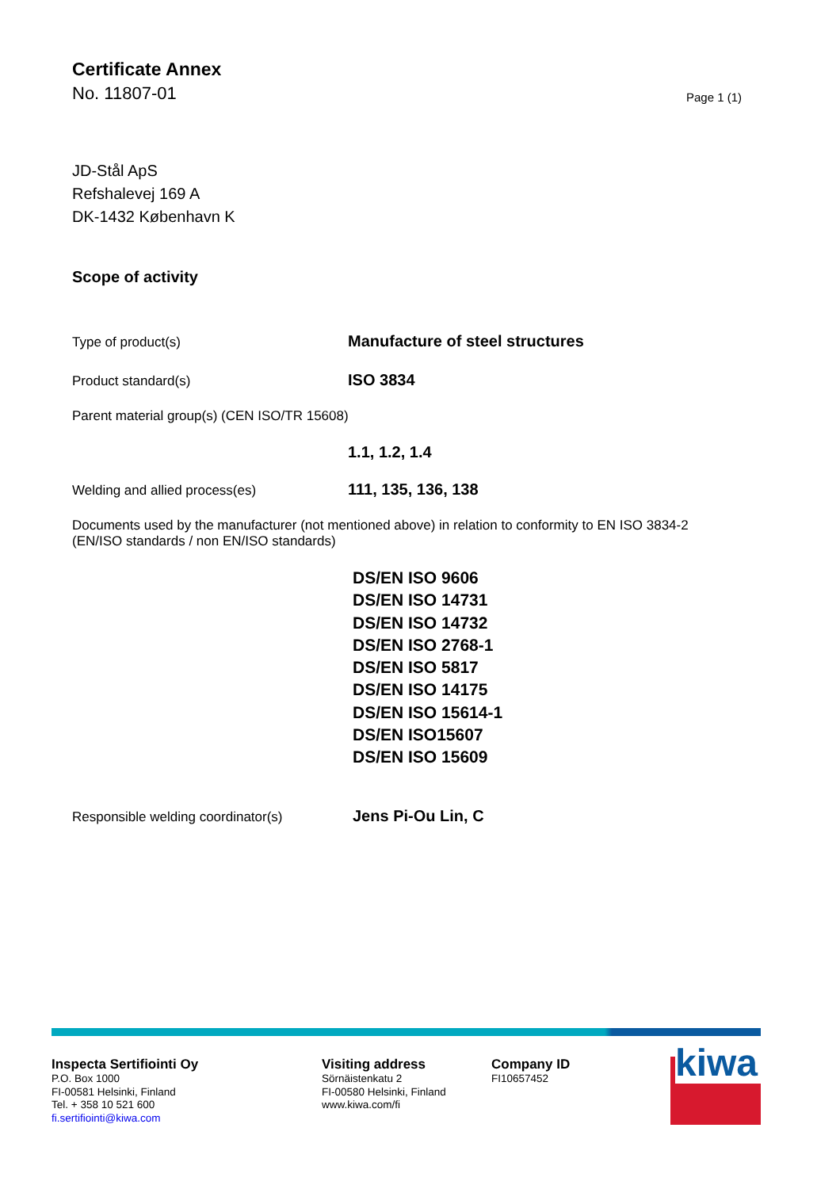Certificate Annex
No. 11807-01
Page 1 (1)
JD-Stål ApS
Refshalevej 169 A
DK-1432 København K
Scope of activity
Type of product(s)
Manufacture of steel structures
Product standard(s)
ISO 3834
Parent material group(s) (CEN ISO/TR 15608)
1.1, 1.2, 1.4
Welding and allied process(es)
111, 135, 136, 138
Documents used by the manufacturer (not mentioned above) in relation to conformity to EN ISO 3834-2 (EN/ISO standards / non EN/ISO standards)
DS/EN ISO 9606
DS/EN ISO 14731
DS/EN ISO 14732
DS/EN ISO 2768-1
DS/EN ISO 5817
DS/EN ISO 14175
DS/EN ISO 15614-1
DS/EN ISO15607
DS/EN ISO 15609
Responsible welding coordinator(s)
Jens Pi-Ou Lin, C
Inspecta Sertifiointi Oy
P.O. Box 1000
FI-00581 Helsinki, Finland
Tel. + 358 10 521 600
fi.sertifiointi@kiwa.com
Visiting address
Sörnäistenkatu 2
FI-00580 Helsinki, Finland
www.kiwa.com/fi
Company ID
FI10657452
kiwa